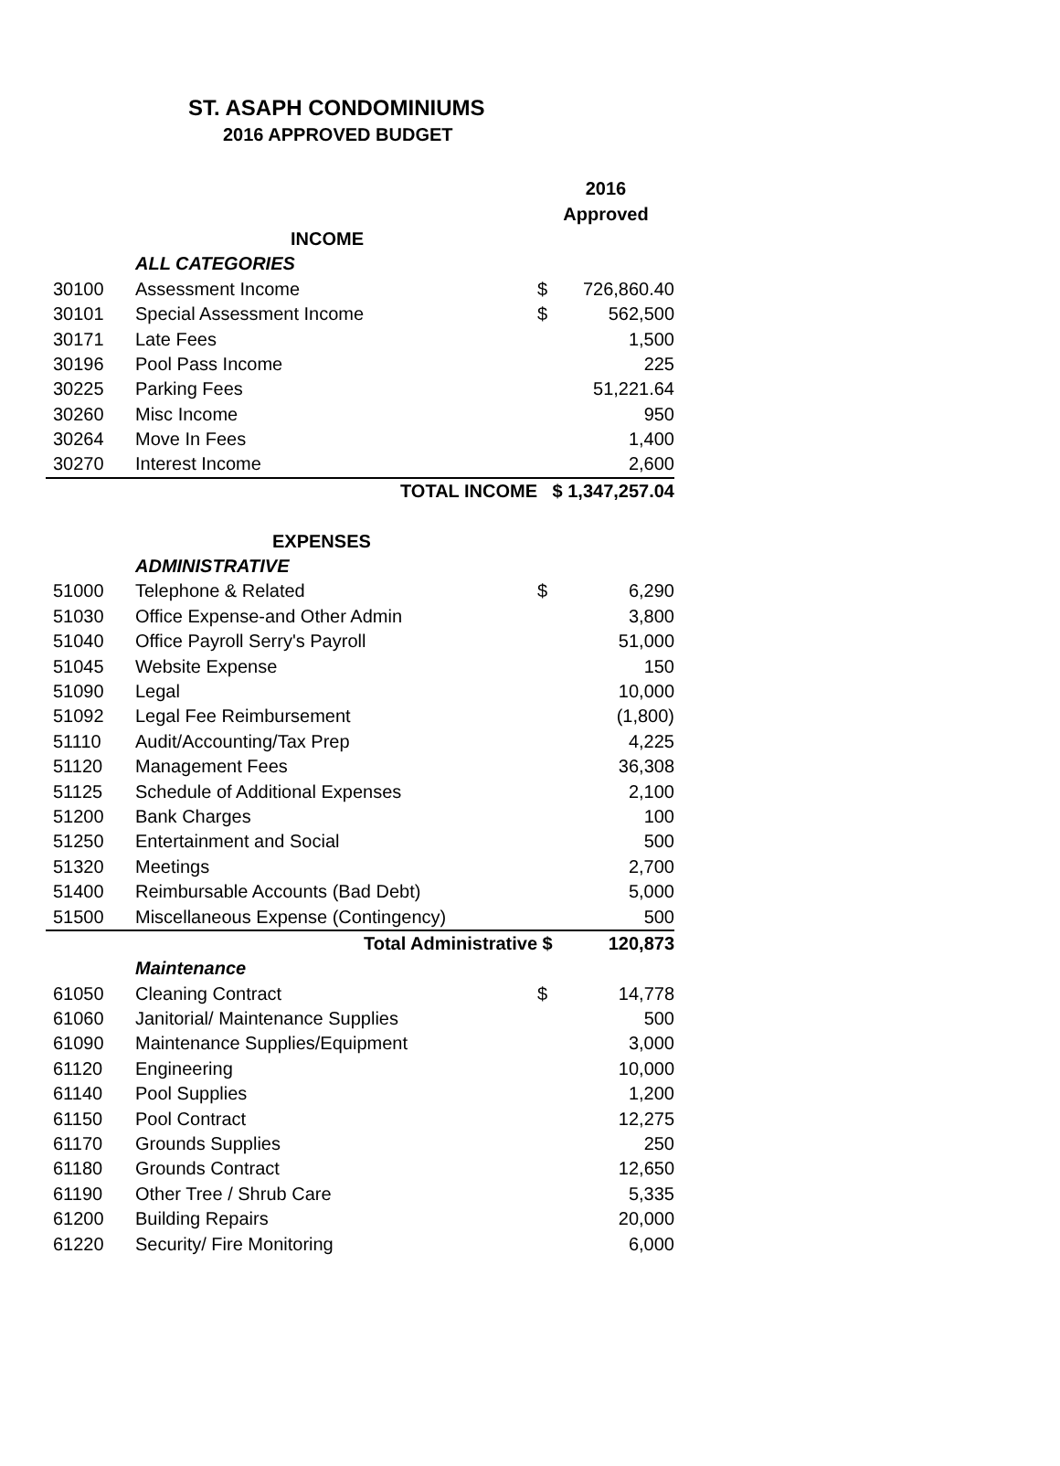ST. ASAPH CONDOMINIUMS
2016 APPROVED BUDGET
| | | 2016 | |
| | | Approved | |
| | INCOME | | |
| | ALL CATEGORIES | | |
| 30100 | Assessment Income | $ | 726,860.40 |
| 30101 | Special Assessment Income | $ | 562,500 |
| 30171 | Late Fees | | 1,500 |
| 30196 | Pool Pass Income | | 225 |
| 30225 | Parking Fees | | 51,221.64 |
| 30260 | Misc Income | | 950 |
| 30264 | Move In Fees | | 1,400 |
| 30270 | Interest Income | | 2,600 |
| | TOTAL INCOME | $ 1,347,257.04 | |
| | EXPENSES | | |
| | ADMINISTRATIVE | | |
| 51000 | Telephone & Related | $ | 6,290 |
| 51030 | Office Expense-and Other Admin | | 3,800 |
| 51040 | Office Payroll Serry's Payroll | | 51,000 |
| 51045 | Website Expense | | 150 |
| 51090 | Legal | | 10,000 |
| 51092 | Legal Fee Reimbursement | | (1,800) |
| 51110 | Audit/Accounting/Tax Prep | | 4,225 |
| 51120 | Management Fees | | 36,308 |
| 51125 | Schedule of Additional Expenses | | 2,100 |
| 51200 | Bank Charges | | 100 |
| 51250 | Entertainment and Social | | 500 |
| 51320 | Meetings | | 2,700 |
| 51400 | Reimbursable Accounts (Bad Debt) | | 5,000 |
| 51500 | Miscellaneous Expense (Contingency) | | 500 |
| | Total Administrative | $ | 120,873 |
| | Maintenance | | |
| 61050 | Cleaning Contract | $ | 14,778 |
| 61060 | Janitorial/ Maintenance Supplies | | 500 |
| 61090 | Maintenance Supplies/Equipment | | 3,000 |
| 61120 | Engineering | | 10,000 |
| 61140 | Pool Supplies | | 1,200 |
| 61150 | Pool Contract | | 12,275 |
| 61170 | Grounds Supplies | | 250 |
| 61180 | Grounds Contract | | 12,650 |
| 61190 | Other Tree / Shrub Care | | 5,335 |
| 61200 | Building Repairs | | 20,000 |
| 61220 | Security/ Fire Monitoring | | 6,000 |